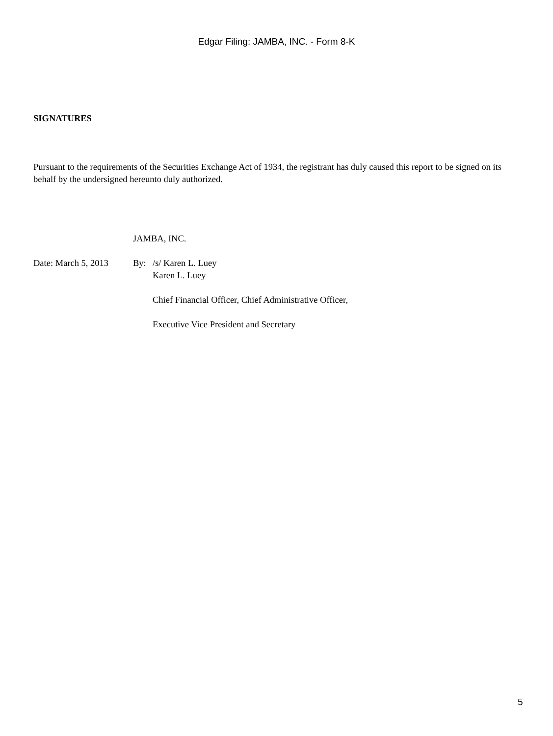Edgar Filing: JAMBA, INC. - Form 8-K
SIGNATURES
Pursuant to the requirements of the Securities Exchange Act of 1934, the registrant has duly caused this report to be signed on its behalf by the undersigned hereunto duly authorized.
| | JAMBA, INC. | |
| Date: March 5, 2013 | By: | /s/ Karen L. Luey Karen L. Luey Chief Financial Officer, Chief Administrative Officer, Executive Vice President and Secretary |
5